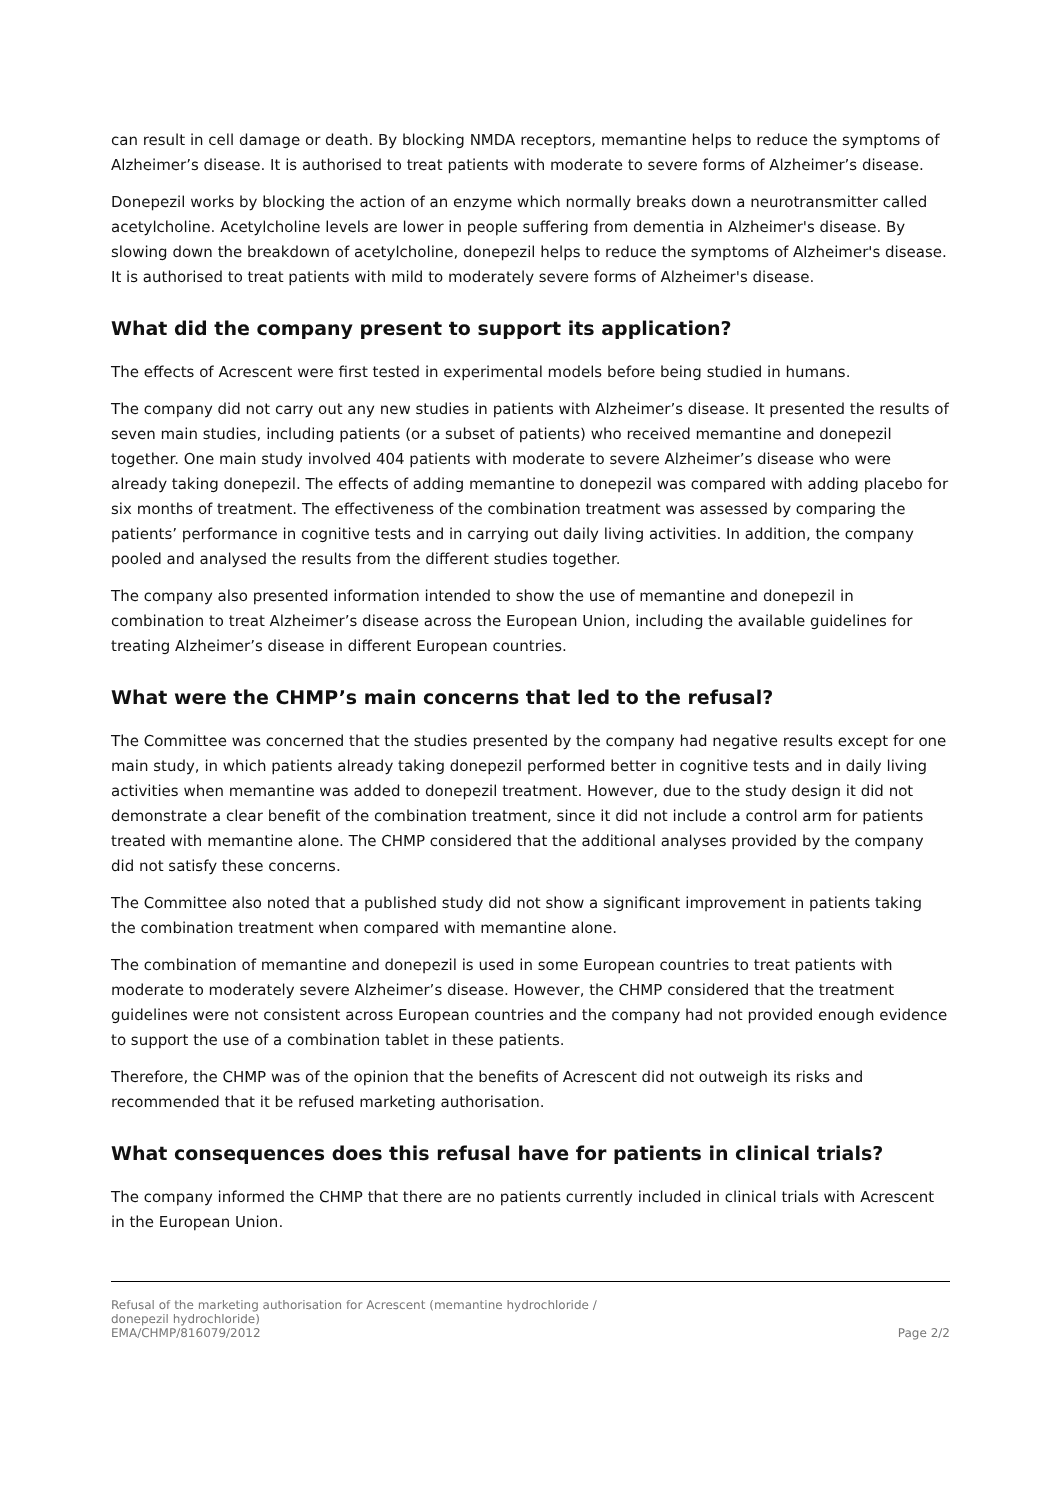can result in cell damage or death. By blocking NMDA receptors, memantine helps to reduce the symptoms of Alzheimer’s disease. It is authorised to treat patients with moderate to severe forms of Alzheimer’s disease.
Donepezil works by blocking the action of an enzyme which normally breaks down a neurotransmitter called acetylcholine. Acetylcholine levels are lower in people suffering from dementia in Alzheimer's disease. By slowing down the breakdown of acetylcholine, donepezil helps to reduce the symptoms of Alzheimer's disease. It is authorised to treat patients with mild to moderately severe forms of Alzheimer's disease.
What did the company present to support its application?
The effects of Acrescent were first tested in experimental models before being studied in humans.
The company did not carry out any new studies in patients with Alzheimer’s disease. It presented the results of seven main studies, including patients (or a subset of patients) who received memantine and donepezil together. One main study involved 404 patients with moderate to severe Alzheimer’s disease who were already taking donepezil. The effects of adding memantine to donepezil was compared with adding placebo for six months of treatment. The effectiveness of the combination treatment was assessed by comparing the patients’ performance in cognitive tests and in carrying out daily living activities. In addition, the company pooled and analysed the results from the different studies together.
The company also presented information intended to show the use of memantine and donepezil in combination to treat Alzheimer’s disease across the European Union, including the available guidelines for treating Alzheimer’s disease in different European countries.
What were the CHMP’s main concerns that led to the refusal?
The Committee was concerned that the studies presented by the company had negative results except for one main study, in which patients already taking donepezil performed better in cognitive tests and in daily living activities when memantine was added to donepezil treatment. However, due to the study design it did not demonstrate a clear benefit of the combination treatment, since it did not include a control arm for patients treated with memantine alone. The CHMP considered that the additional analyses provided by the company did not satisfy these concerns.
The Committee also noted that a published study did not show a significant improvement in patients taking the combination treatment when compared with memantine alone.
The combination of memantine and donepezil is used in some European countries to treat patients with moderate to moderately severe Alzheimer’s disease. However, the CHMP considered that the treatment guidelines were not consistent across European countries and the company had not provided enough evidence to support the use of a combination tablet in these patients.
Therefore, the CHMP was of the opinion that the benefits of Acrescent did not outweigh its risks and recommended that it be refused marketing authorisation.
What consequences does this refusal have for patients in clinical trials?
The company informed the CHMP that there are no patients currently included in clinical trials with Acrescent in the European Union.
Refusal of the marketing authorisation for Acrescent (memantine hydrochloride /
donepezil hydrochloride)
EMA/CHMP/816079/2012
Page 2/2